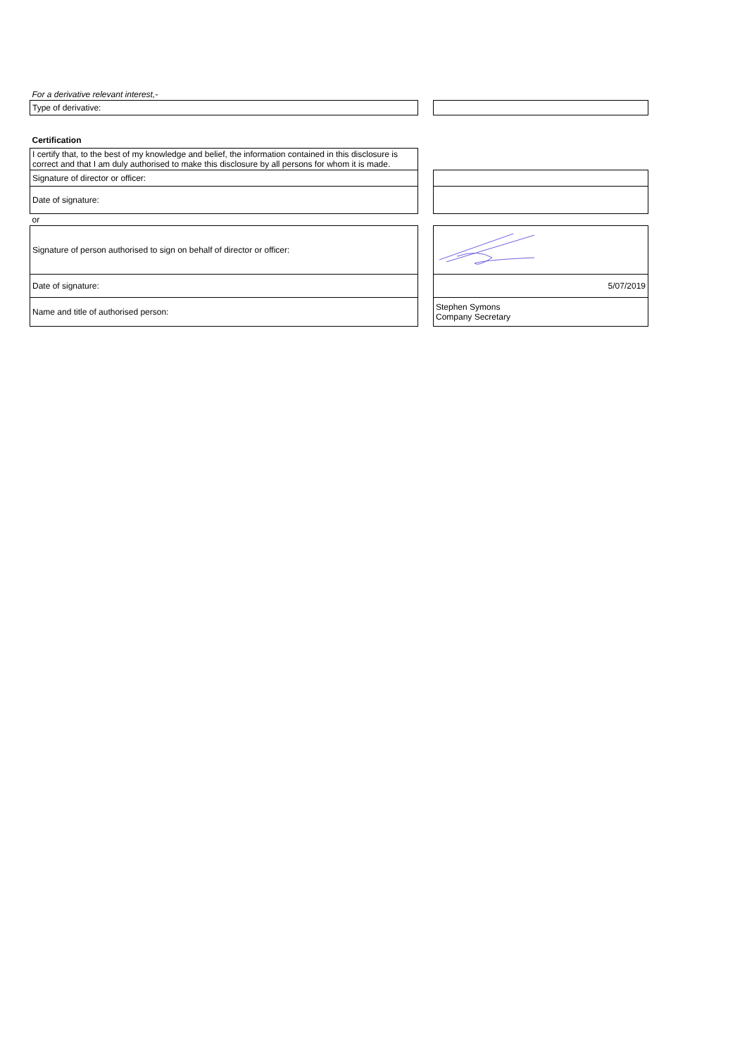| For a derivative relevant interest,- | | |
| Type of derivative: | | |
| Certification | | |
| I certify that, to the best of my knowledge and belief, the information contained in this disclosure is correct and that I am duly authorised to make this disclosure by all persons for whom it is made. | | |
| Signature of director or officer: | | |
| Date of signature: | | |
| or | | |
| Signature of person authorised to sign on behalf of director or officer: | | |
| Date of signature: | | 5/07/2019 |
| Name and title of authorised person: | | Stephen Symons Company Secretary |